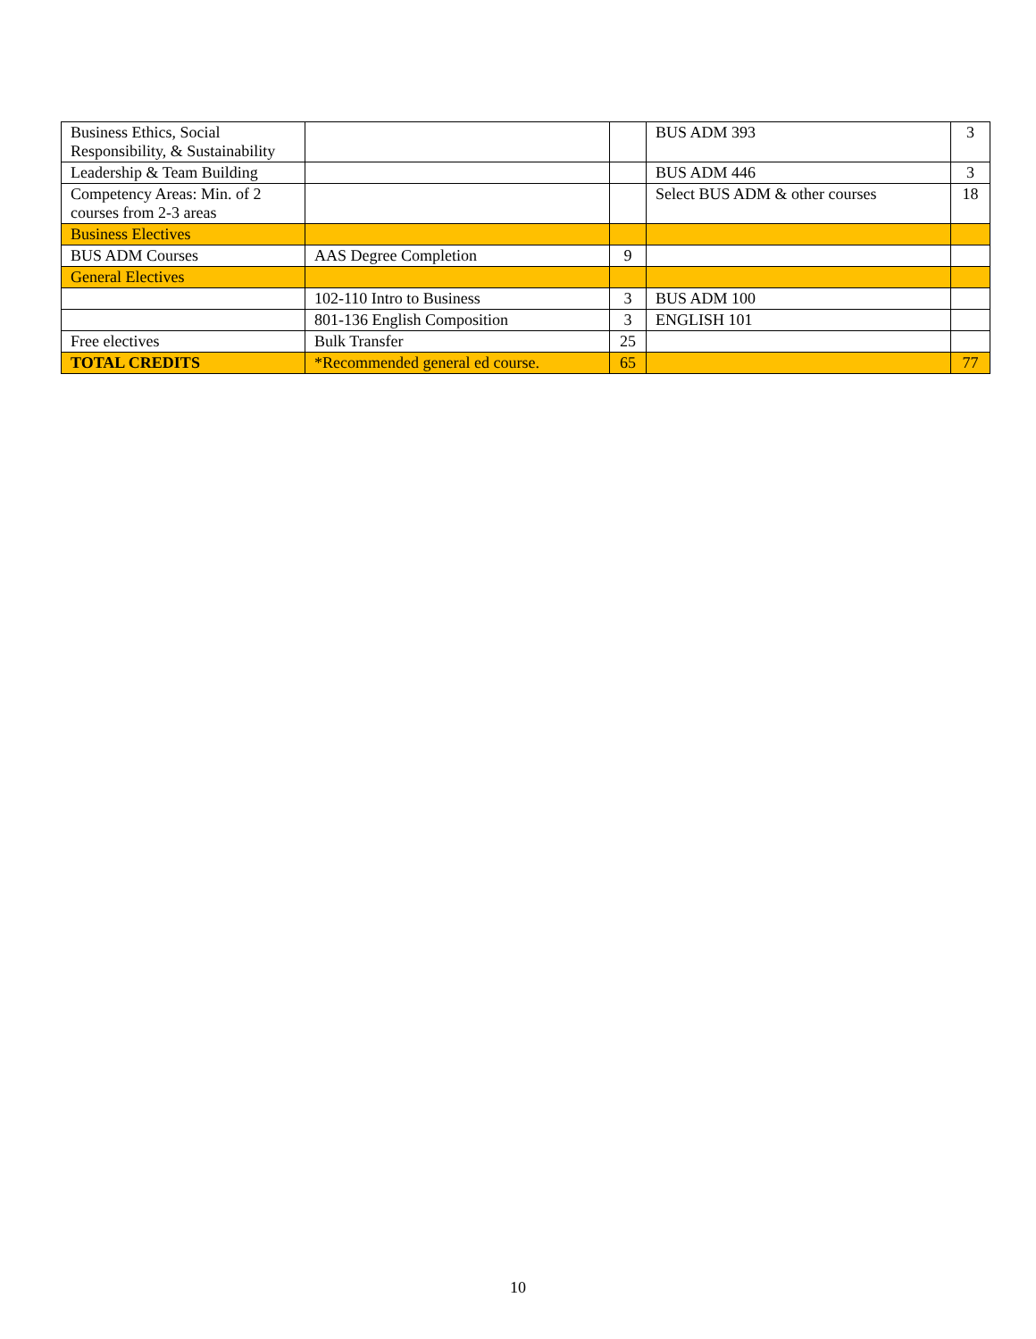| Business Ethics, Social Responsibility, & Sustainability | | | BUS ADM 393 | 3 |
| Leadership & Team Building | | | BUS ADM 446 | 3 |
| Competency Areas: Min. of 2 courses from 2-3 areas | | | Select BUS ADM & other courses | 18 |
| Business Electives | | | | |
| BUS ADM Courses | AAS Degree Completion | 9 | | |
| General Electives | | | | |
| | 102-110 Intro to Business | 3 | BUS ADM 100 | |
| | 801-136 English Composition | 3 | ENGLISH 101 | |
| Free electives | Bulk Transfer | 25 | | |
| TOTAL CREDITS | *Recommended general ed course. | 65 | | 77 |
10